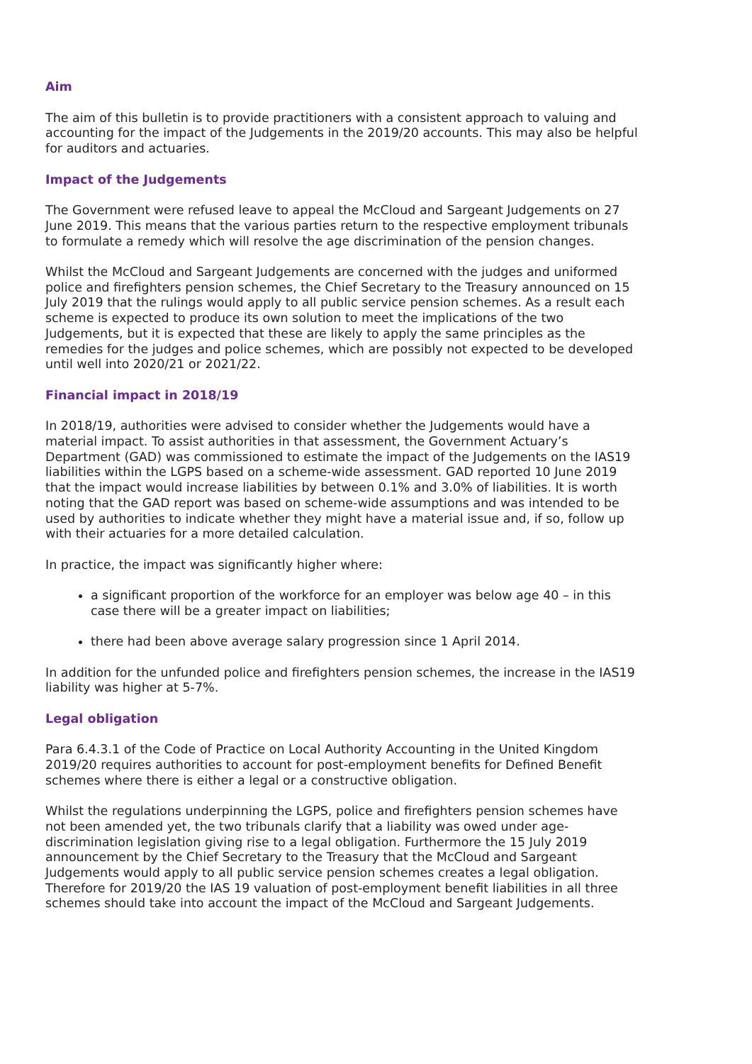Aim
The aim of this bulletin is to provide practitioners with a consistent approach to valuing and accounting for the impact of the Judgements in the 2019/20 accounts. This may also be helpful for auditors and actuaries.
Impact of the Judgements
The Government were refused leave to appeal the McCloud and Sargeant Judgements on 27 June 2019. This means that the various parties return to the respective employment tribunals to formulate a remedy which will resolve the age discrimination of the pension changes.
Whilst the McCloud and Sargeant Judgements are concerned with the judges and uniformed police and firefighters pension schemes, the Chief Secretary to the Treasury announced on 15 July 2019 that the rulings would apply to all public service pension schemes. As a result each scheme is expected to produce its own solution to meet the implications of the two Judgements, but it is expected that these are likely to apply the same principles as the remedies for the judges and police schemes, which are possibly not expected to be developed until well into 2020/21 or 2021/22.
Financial impact in 2018/19
In 2018/19, authorities were advised to consider whether the Judgements would have a material impact. To assist authorities in that assessment, the Government Actuary’s Department (GAD) was commissioned to estimate the impact of the Judgements on the IAS19 liabilities within the LGPS based on a scheme-wide assessment. GAD reported 10 June 2019 that the impact would increase liabilities by between 0.1% and 3.0% of liabilities. It is worth noting that the GAD report was based on scheme-wide assumptions and was intended to be used by authorities to indicate whether they might have a material issue and, if so, follow up with their actuaries for a more detailed calculation.
In practice, the impact was significantly higher where:
a significant proportion of the workforce for an employer was below age 40 – in this case there will be a greater impact on liabilities;
there had been above average salary progression since 1 April 2014.
In addition for the unfunded police and firefighters pension schemes, the increase in the IAS19 liability was higher at 5-7%.
Legal obligation
Para 6.4.3.1 of the Code of Practice on Local Authority Accounting in the United Kingdom 2019/20 requires authorities to account for post-employment benefits for Defined Benefit schemes where there is either a legal or a constructive obligation.
Whilst the regulations underpinning the LGPS, police and firefighters pension schemes have not been amended yet, the two tribunals clarify that a liability was owed under age-discrimination legislation giving rise to a legal obligation. Furthermore the 15 July 2019 announcement by the Chief Secretary to the Treasury that the McCloud and Sargeant Judgements would apply to all public service pension schemes creates a legal obligation. Therefore for 2019/20 the IAS 19 valuation of post-employment benefit liabilities in all three schemes should take into account the impact of the McCloud and Sargeant Judgements.